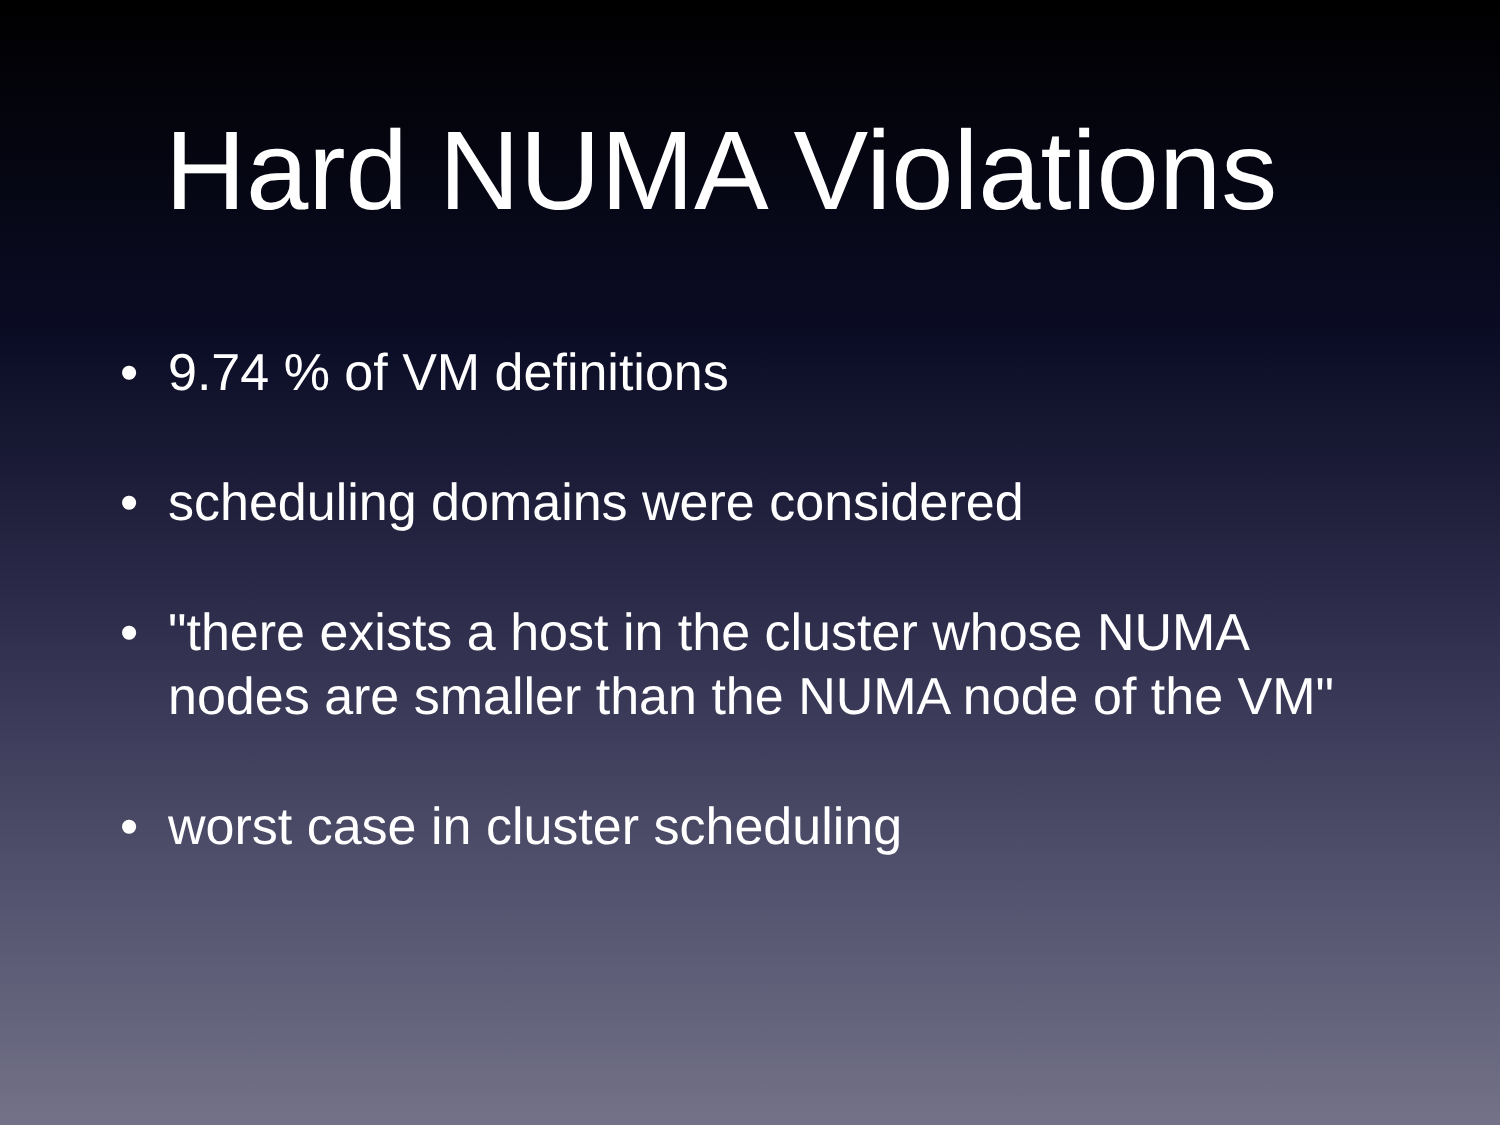Hard NUMA Violations
• 9.74 % of VM definitions
• scheduling domains were considered
• "there exists a host in the cluster whose NUMA nodes are smaller than the NUMA node of the VM"
• worst case in cluster scheduling